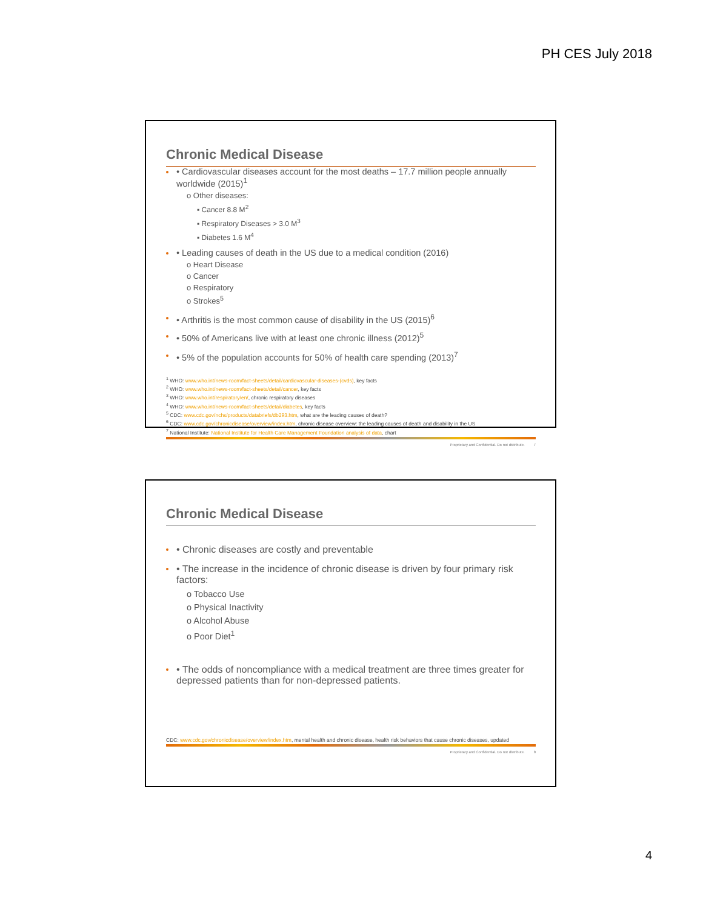PH CES July 2018
Chronic Medical Disease
• Cardiovascular diseases account for the most deaths – 17.7 million people annually worldwide (2015)<sup>1</sup>
o Other diseases:
▪ Cancer 8.8 M<sup>2</sup>
▪ Respiratory Diseases > 3.0 M<sup>3</sup>
▪ Diabetes 1.6 M<sup>4</sup>
• Leading causes of death in the US due to a medical condition (2016)
o Heart Disease
o Cancer
o Respiratory
o Strokes<sup>5</sup>
• Arthritis is the most common cause of disability in the US (2015)<sup>6</sup>
• 50% of Americans live with at least one chronic illness (2012)<sup>5</sup>
• 5% of the population accounts for 50% of health care spending (2013)<sup>7</sup>
<sup>1</sup> WHO: www.who.int/news-room/fact-sheets/detail/cardiovascular-diseases-(cvds), key facts
<sup>2</sup> WHO: www.who.int/news-room/fact-sheets/detail/cancer, key facts
<sup>3</sup> WHO: www.who.int/respiratory/en/, chronic respiratory diseases
<sup>4</sup> WHO: www.who.int/news-room/fact-sheets/detail/diabetes, key facts
<sup>5</sup> CDC: www.cdc.gov/nchs/products/databriefs/db293.htm, what are the leading causes of death?
<sup>6</sup> CDC: www.cdc.gov/chronicdisease/overview/index.htm, chronic disease overview: the leading causes of death and disability in the US
<sup>7</sup> National Institute: National Institute for Health Care Management Foundation analysis of data, chart
Proprietary and Confidential. Do not distribute. 7
Chronic Medical Disease
• Chronic diseases are costly and preventable
• The increase in the incidence of chronic disease is driven by four primary risk factors:
o Tobacco Use
o Physical Inactivity
o Alcohol Abuse
o Poor Diet<sup>1</sup>
• The odds of noncompliance with a medical treatment are three times greater for depressed patients than for non-depressed patients.
CDC: www.cdc.gov/chronicdisease/overview/index.htm, mental health and chronic disease, health risk behaviors that cause chronic diseases, updated
Proprietary and Confidential. Do not distribute. 8
4